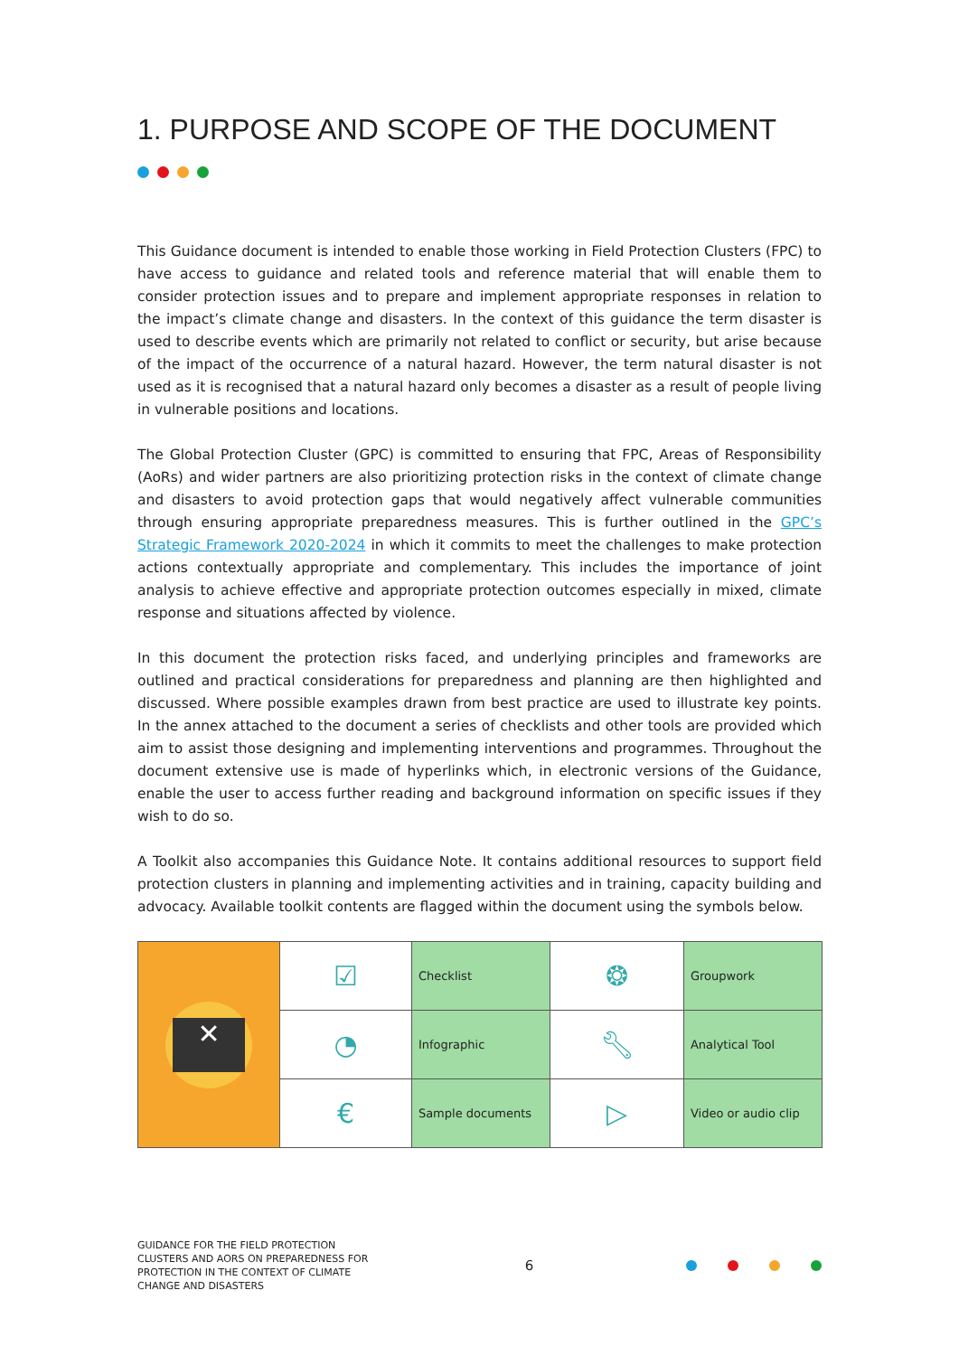1. PURPOSE AND SCOPE OF THE DOCUMENT
This Guidance document is intended to enable those working in Field Protection Clusters (FPC) to have access to guidance and related tools and reference material that will enable them to consider protection issues and to prepare and implement appropriate responses in relation to the impact’s climate change and disasters. In the context of this guidance the term disaster is used to describe events which are primarily not related to conflict or security, but arise because of the impact of the occurrence of a natural hazard. However, the term natural disaster is not used as it is recognised that a natural hazard only becomes a disaster as a result of people living in vulnerable positions and locations.
The Global Protection Cluster (GPC) is committed to ensuring that FPC, Areas of Responsibility (AoRs) and wider partners are also prioritizing protection risks in the context of climate change and disasters to avoid protection gaps that would negatively affect vulnerable communities through ensuring appropriate preparedness measures. This is further outlined in the GPC’s Strategic Framework 2020-2024 in which it commits to meet the challenges to make protection actions contextually appropriate and complementary. This includes the importance of joint analysis to achieve effective and appropriate protection outcomes especially in mixed, climate response and situations affected by violence.
In this document the protection risks faced, and underlying principles and frameworks are outlined and practical considerations for preparedness and planning are then highlighted and discussed. Where possible examples drawn from best practice are used to illustrate key points. In the annex attached to the document a series of checklists and other tools are provided which aim to assist those designing and implementing interventions and programmes. Throughout the document extensive use is made of hyperlinks which, in electronic versions of the Guidance, enable the user to access further reading and background information on specific issues if they wish to do so.
A Toolkit also accompanies this Guidance Note. It contains additional resources to support field protection clusters in planning and implementing activities and in training, capacity building and advocacy. Available toolkit contents are flagged within the document using the symbols below.
| ✕ | ☑ | Checklist | ❂ | Groupwork |
| | ◔ | Infographic | 🔧︎ | Analytical Tool |
| | € | Sample documents | ▷ | Video or audio clip |
GUIDANCE FOR THE FIELD PROTECTION CLUSTERS AND AORS ON PREPAREDNESS FOR PROTECTION IN THE CONTEXT OF CLIMATE CHANGE AND DISASTERS
6